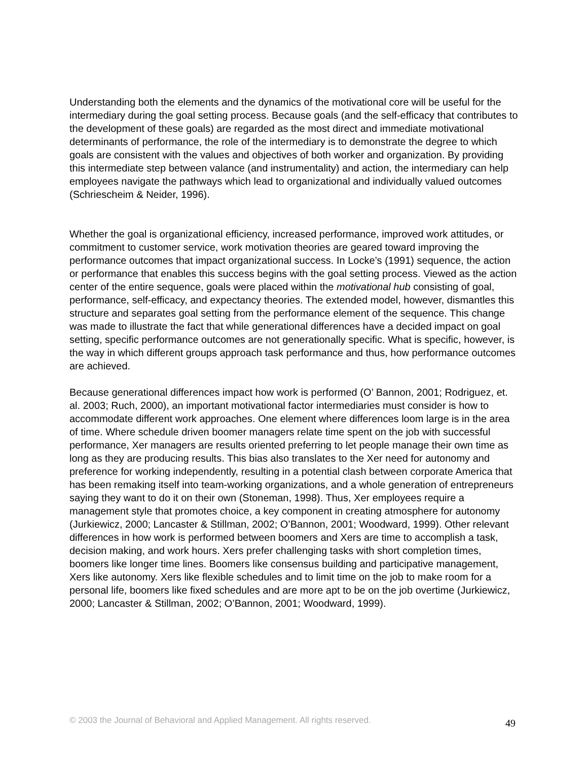Understanding both the elements and the dynamics of the motivational core will be useful for the intermediary during the goal setting process. Because goals (and the self-efficacy that contributes to the development of these goals) are regarded as the most direct and immediate motivational determinants of performance, the role of the intermediary is to demonstrate the degree to which goals are consistent with the values and objectives of both worker and organization. By providing this intermediate step between valance (and instrumentality) and action, the intermediary can help employees navigate the pathways which lead to organizational and individually valued outcomes (Schriescheim & Neider, 1996).
Whether the goal is organizational efficiency, increased performance, improved work attitudes, or commitment to customer service, work motivation theories are geared toward improving the performance outcomes that impact organizational success. In Locke’s (1991) sequence, the action or performance that enables this success begins with the goal setting process. Viewed as the action center of the entire sequence, goals were placed within the motivational hub consisting of goal, performance, self-efficacy, and expectancy theories. The extended model, however, dismantles this structure and separates goal setting from the performance element of the sequence. This change was made to illustrate the fact that while generational differences have a decided impact on goal setting, specific performance outcomes are not generationally specific. What is specific, however, is the way in which different groups approach task performance and thus, how performance outcomes are achieved.
Because generational differences impact how work is performed (O’ Bannon, 2001; Rodriguez, et. al. 2003; Ruch, 2000), an important motivational factor intermediaries must consider is how to accommodate different work approaches. One element where differences loom large is in the area of time. Where schedule driven boomer managers relate time spent on the job with successful performance, Xer managers are results oriented preferring to let people manage their own time as long as they are producing results. This bias also translates to the Xer need for autonomy and preference for working independently, resulting in a potential clash between corporate America that has been remaking itself into team-working organizations, and a whole generation of entrepreneurs saying they want to do it on their own (Stoneman, 1998). Thus, Xer employees require a management style that promotes choice, a key component in creating atmosphere for autonomy (Jurkiewicz, 2000; Lancaster & Stillman, 2002; O’Bannon, 2001; Woodward, 1999). Other relevant differences in how work is performed between boomers and Xers are time to accomplish a task, decision making, and work hours. Xers prefer challenging tasks with short completion times, boomers like longer time lines. Boomers like consensus building and participative management, Xers like autonomy. Xers like flexible schedules and to limit time on the job to make room for a personal life, boomers like fixed schedules and are more apt to be on the job overtime (Jurkiewicz, 2000; Lancaster & Stillman, 2002; O’Bannon, 2001; Woodward, 1999).
© 2003 the Journal of Behavioral and Applied Management. All rights reserved. 49